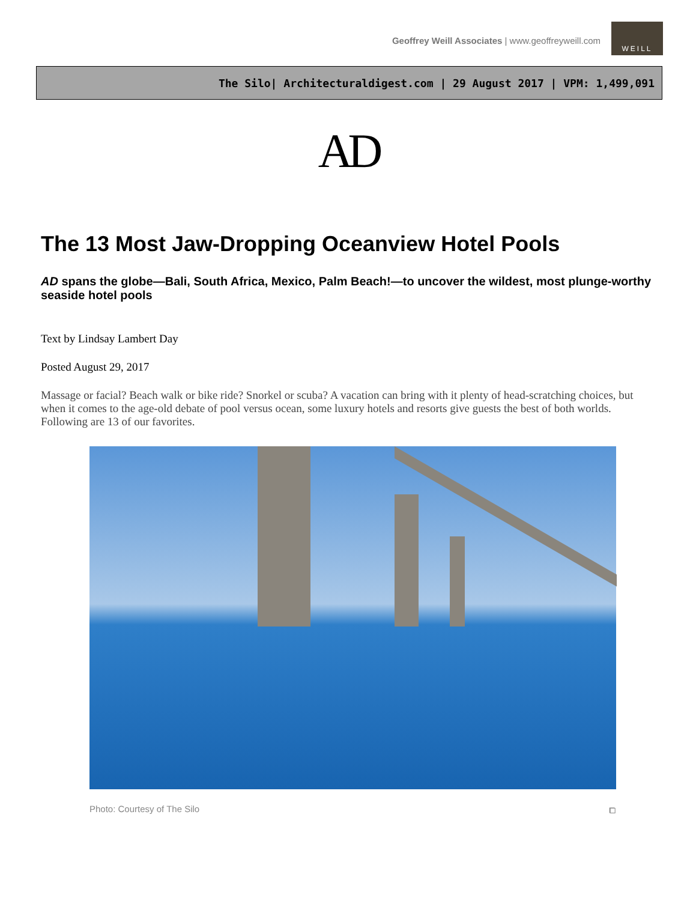Geoffrey Weill Associates | www.geoffreyweill.com
WEILL
The Silo| Architecturaldigest.com | 29 August 2017 | VPM: 1,499,091
AD
The 13 Most Jaw-Dropping Oceanview Hotel Pools
AD spans the globe—Bali, South Africa, Mexico, Palm Beach!—to uncover the wildest, most plunge-worthy seaside hotel pools
Text by Lindsay Lambert Day
Posted August 29, 2017
Massage or facial? Beach walk or bike ride? Snorkel or scuba? A vacation can bring with it plenty of head-scratching choices, but when it comes to the age-old debate of pool versus ocean, some luxury hotels and resorts give guests the best of both worlds. Following are 13 of our favorites.
Photo: Courtesy of The Silo ⧠